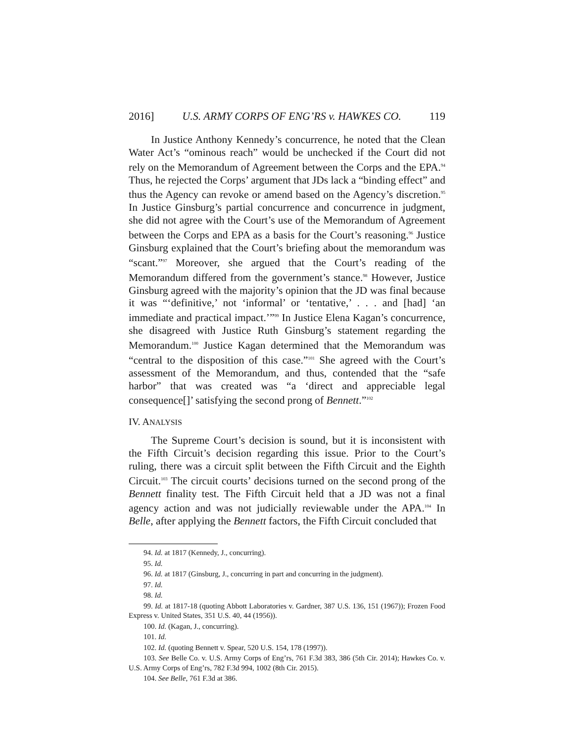2016] U.S. ARMY CORPS OF ENG’RS v. HAWKES CO. 119
In Justice Anthony Kennedy’s concurrence, he noted that the Clean Water Act’s “ominous reach” would be unchecked if the Court did not rely on the Memorandum of Agreement between the Corps and the EPA.<sup>94</sup> Thus, he rejected the Corps’ argument that JDs lack a “binding effect” and thus the Agency can revoke or amend based on the Agency’s discretion.<sup>95</sup> In Justice Ginsburg’s partial concurrence and concurrence in judgment, she did not agree with the Court’s use of the Memorandum of Agreement between the Corps and EPA as a basis for the Court’s reasoning.<sup>96</sup> Justice Ginsburg explained that the Court’s briefing about the memorandum was “scant.”<sup>97</sup> Moreover, she argued that the Court’s reading of the Memorandum differed from the government’s stance.<sup>98</sup> However, Justice Ginsburg agreed with the majority’s opinion that the JD was final because it was “‘definitive,’ not ‘informal’ or ‘tentative,’ . . . and [had] ‘an immediate and practical impact.’”<sup>99</sup> In Justice Elena Kagan’s concurrence, she disagreed with Justice Ruth Ginsburg’s statement regarding the Memorandum.<sup>100</sup> Justice Kagan determined that the Memorandum was “central to the disposition of this case.”<sup>101</sup> She agreed with the Court’s assessment of the Memorandum, and thus, contended that the “safe harbor” that was created was “a ‘direct and appreciable legal consequence[]’ satisfying the second prong of Bennett.”<sup>102</sup>
IV. ANALYSIS
The Supreme Court’s decision is sound, but it is inconsistent with the Fifth Circuit’s decision regarding this issue. Prior to the Court’s ruling, there was a circuit split between the Fifth Circuit and the Eighth Circuit.<sup>103</sup> The circuit courts’ decisions turned on the second prong of the Bennett finality test. The Fifth Circuit held that a JD was not a final agency action and was not judicially reviewable under the APA.<sup>104</sup> In Belle, after applying the Bennett factors, the Fifth Circuit concluded that
94. Id. at 1817 (Kennedy, J., concurring).
95. Id.
96. Id. at 1817 (Ginsburg, J., concurring in part and concurring in the judgment).
97. Id.
98. Id.
99. Id. at 1817-18 (quoting Abbott Laboratories v. Gardner, 387 U.S. 136, 151 (1967)); Frozen Food Express v. United States, 351 U.S. 40, 44 (1956)).
100. Id. (Kagan, J., concurring).
101. Id.
102. Id. (quoting Bennett v. Spear, 520 U.S. 154, 178 (1997)).
103. See Belle Co. v. U.S. Army Corps of Eng’rs, 761 F.3d 383, 386 (5th Cir. 2014); Hawkes Co. v. U.S. Army Corps of Eng’rs, 782 F.3d 994, 1002 (8th Cir. 2015).
104. See Belle, 761 F.3d at 386.